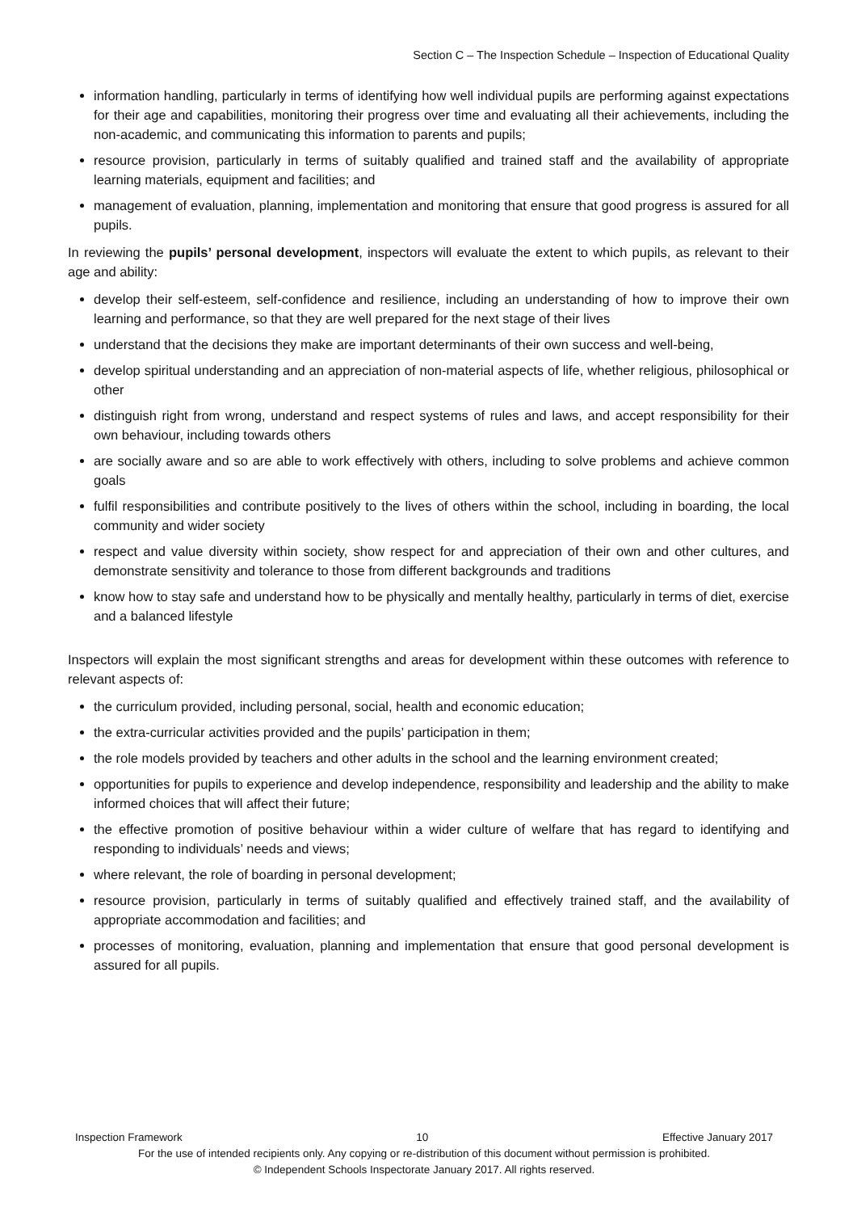Section C – The Inspection Schedule – Inspection of Educational Quality
information handling, particularly in terms of identifying how well individual pupils are performing against expectations for their age and capabilities, monitoring their progress over time and evaluating all their achievements, including the non-academic, and communicating this information to parents and pupils;
resource provision, particularly in terms of suitably qualified and trained staff and the availability of appropriate learning materials, equipment and facilities; and
management of evaluation, planning, implementation and monitoring that ensure that good progress is assured for all pupils.
In reviewing the pupils’ personal development, inspectors will evaluate the extent to which pupils, as relevant to their age and ability:
develop their self-esteem, self-confidence and resilience, including an understanding of how to improve their own learning and performance, so that they are well prepared for the next stage of their lives
understand that the decisions they make are important determinants of their own success and well-being,
develop spiritual understanding and an appreciation of non-material aspects of life, whether religious, philosophical or other
distinguish right from wrong, understand and respect systems of rules and laws, and accept responsibility for their own behaviour, including towards others
are socially aware and so are able to work effectively with others, including to solve problems and achieve common goals
fulfil responsibilities and contribute positively to the lives of others within the school, including in boarding, the local community and wider society
respect and value diversity within society, show respect for and appreciation of their own and other cultures, and demonstrate sensitivity and tolerance to those from different backgrounds and traditions
know how to stay safe and understand how to be physically and mentally healthy, particularly in terms of diet, exercise and a balanced lifestyle
Inspectors will explain the most significant strengths and areas for development within these outcomes with reference to relevant aspects of:
the curriculum provided, including personal, social, health and economic education;
the extra-curricular activities provided and the pupils’ participation in them;
the role models provided by teachers and other adults in the school and the learning environment created;
opportunities for pupils to experience and develop independence, responsibility and leadership and the ability to make informed choices that will affect their future;
the effective promotion of positive behaviour within a wider culture of welfare that has regard to identifying and responding to individuals’ needs and views;
where relevant, the role of boarding in personal development;
resource provision, particularly in terms of suitably qualified and effectively trained staff, and the availability of appropriate accommodation and facilities; and
processes of monitoring, evaluation, planning and implementation that ensure that good personal development is assured for all pupils.
Inspection Framework 10 Effective January 2017
For the use of intended recipients only. Any copying or re-distribution of this document without permission is prohibited.
© Independent Schools Inspectorate January 2017. All rights reserved.